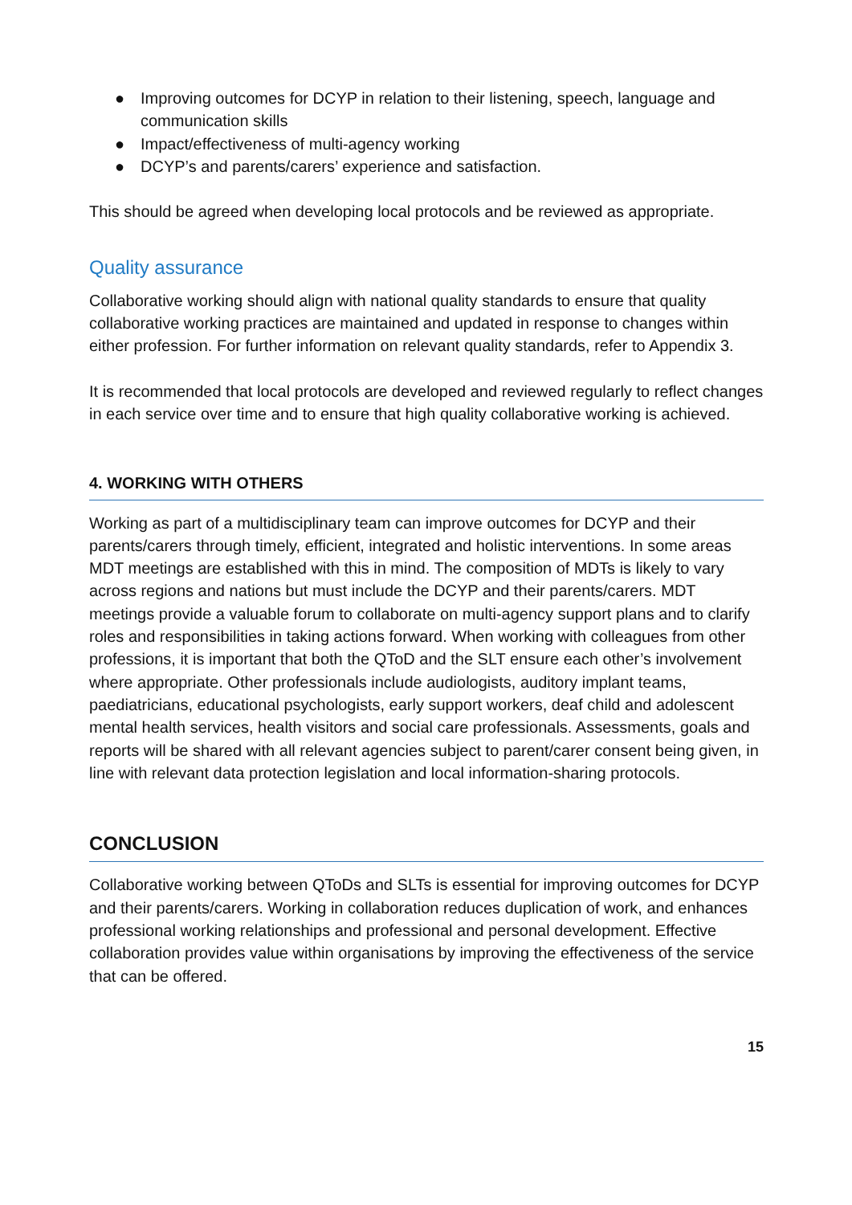● Improving outcomes for DCYP in relation to their listening, speech, language and communication skills
● Impact/effectiveness of multi-agency working
● DCYP’s and parents/carers’ experience and satisfaction.
This should be agreed when developing local protocols and be reviewed as appropriate.
Quality assurance
Collaborative working should align with national quality standards to ensure that quality collaborative working practices are maintained and updated in response to changes within either profession. For further information on relevant quality standards, refer to Appendix 3.
It is recommended that local protocols are developed and reviewed regularly to reflect changes in each service over time and to ensure that high quality collaborative working is achieved.
4. WORKING WITH OTHERS
Working as part of a multidisciplinary team can improve outcomes for DCYP and their parents/carers through timely, efficient, integrated and holistic interventions. In some areas MDT meetings are established with this in mind. The composition of MDTs is likely to vary across regions and nations but must include the DCYP and their parents/carers. MDT meetings provide a valuable forum to collaborate on multi-agency support plans and to clarify roles and responsibilities in taking actions forward. When working with colleagues from other professions, it is important that both the QToD and the SLT ensure each other’s involvement where appropriate. Other professionals include audiologists, auditory implant teams, paediatricians, educational psychologists, early support workers, deaf child and adolescent mental health services, health visitors and social care professionals. Assessments, goals and reports will be shared with all relevant agencies subject to parent/carer consent being given, in line with relevant data protection legislation and local information-sharing protocols.
CONCLUSION
Collaborative working between QToDs and SLTs is essential for improving outcomes for DCYP and their parents/carers. Working in collaboration reduces duplication of work, and enhances professional working relationships and professional and personal development. Effective collaboration provides value within organisations by improving the effectiveness of the service that can be offered.
15